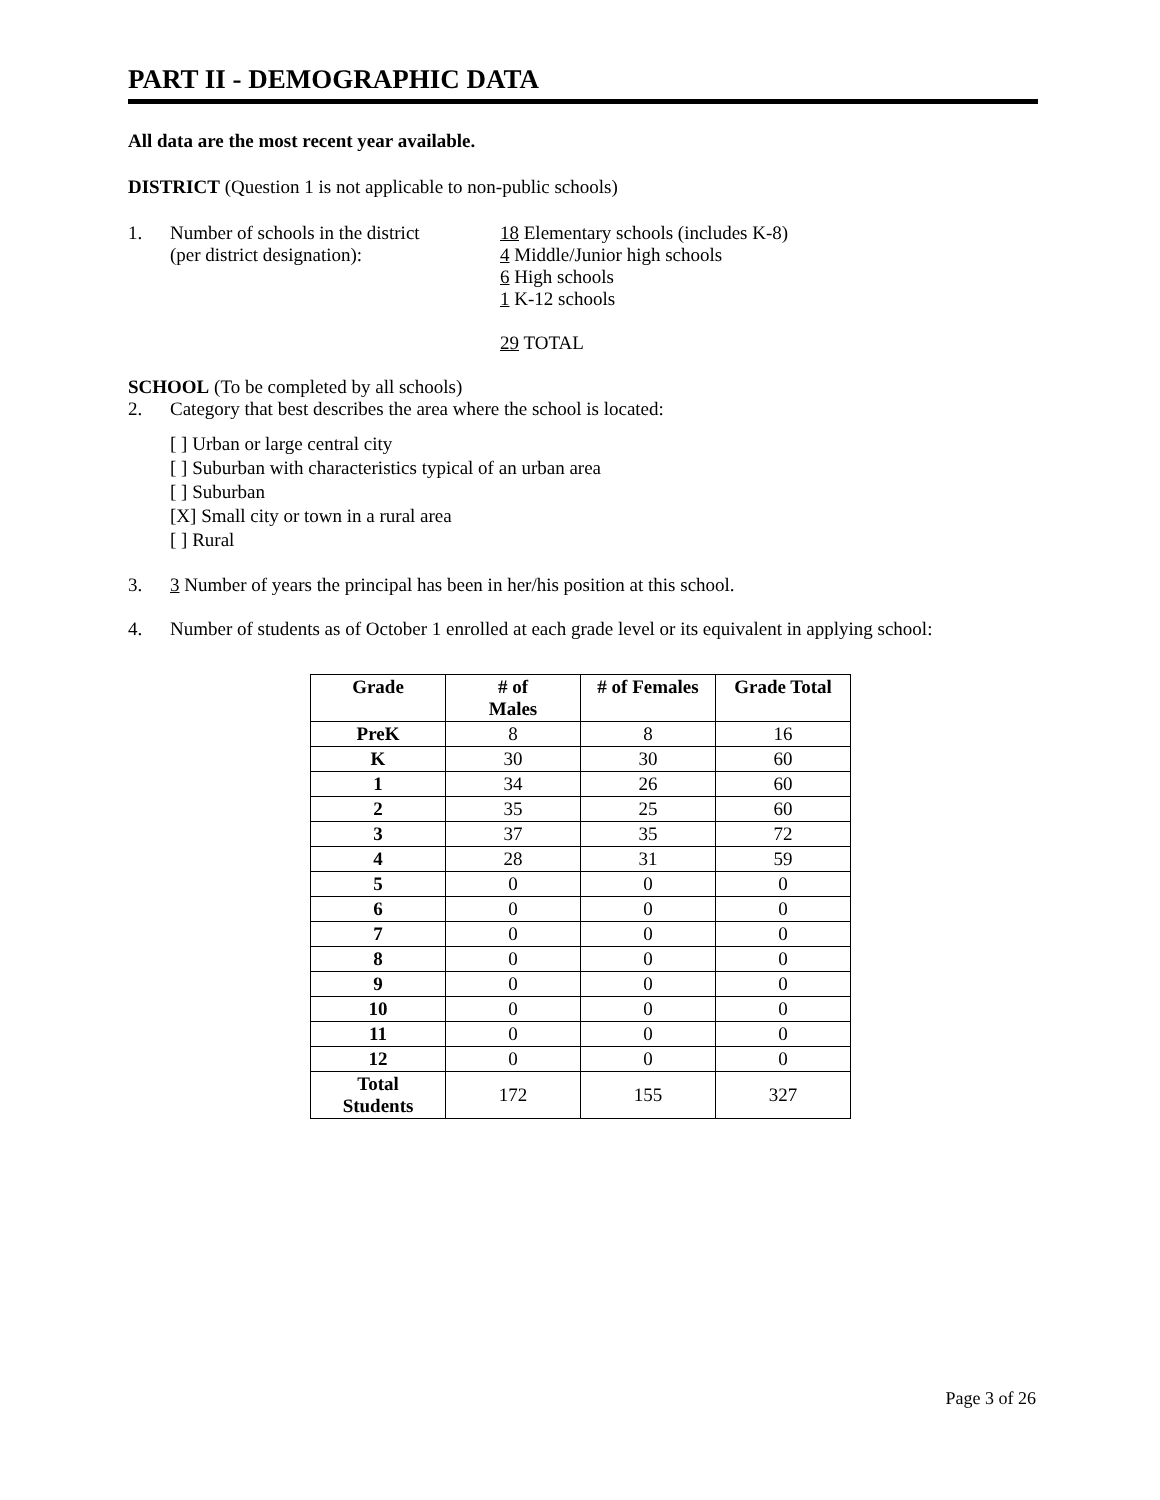PART II - DEMOGRAPHIC DATA
All data are the most recent year available.
DISTRICT (Question 1 is not applicable to non-public schools)
1. Number of schools in the district
(per district designation):
18 Elementary schools (includes K-8)
4 Middle/Junior high schools
6 High schools
1 K-12 schools
29 TOTAL
SCHOOL (To be completed by all schools)
2. Category that best describes the area where the school is located:
[ ] Urban or large central city
[ ] Suburban with characteristics typical of an urban area
[ ] Suburban
[X] Small city or town in a rural area
[ ] Rural
3. 3 Number of years the principal has been in her/his position at this school.
4. Number of students as of October 1 enrolled at each grade level or its equivalent in applying school:
| Grade | # of Males | # of Females | Grade Total |
| --- | --- | --- | --- |
| PreK | 8 | 8 | 16 |
| K | 30 | 30 | 60 |
| 1 | 34 | 26 | 60 |
| 2 | 35 | 25 | 60 |
| 3 | 37 | 35 | 72 |
| 4 | 28 | 31 | 59 |
| 5 | 0 | 0 | 0 |
| 6 | 0 | 0 | 0 |
| 7 | 0 | 0 | 0 |
| 8 | 0 | 0 | 0 |
| 9 | 0 | 0 | 0 |
| 10 | 0 | 0 | 0 |
| 11 | 0 | 0 | 0 |
| 12 | 0 | 0 | 0 |
| Total Students | 172 | 155 | 327 |
Page 3 of 26